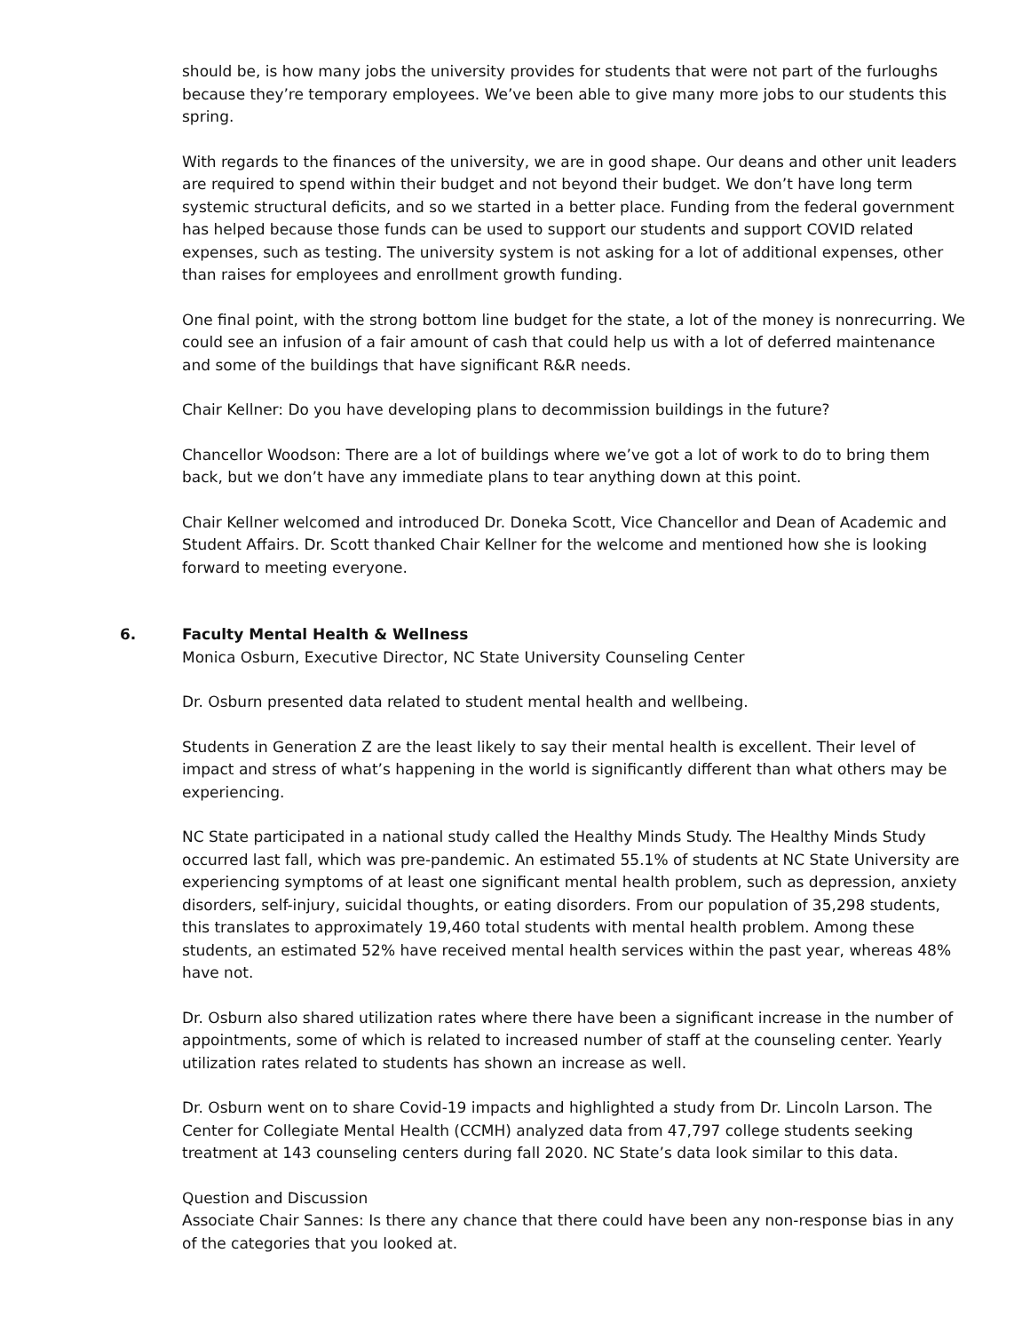should be, is how many jobs the university provides for students that were not part of the furloughs because they’re temporary employees. We’ve been able to give many more jobs to our students this spring.
With regards to the finances of the university, we are in good shape. Our deans and other unit leaders are required to spend within their budget and not beyond their budget. We don’t have long term systemic structural deficits, and so we started in a better place. Funding from the federal government has helped because those funds can be used to support our students and support COVID related expenses, such as testing. The university system is not asking for a lot of additional expenses, other than raises for employees and enrollment growth funding.
One final point, with the strong bottom line budget for the state, a lot of the money is nonrecurring. We could see an infusion of a fair amount of cash that could help us with a lot of deferred maintenance and some of the buildings that have significant R&R needs.
Chair Kellner: Do you have developing plans to decommission buildings in the future?
Chancellor Woodson: There are a lot of buildings where we’ve got a lot of work to do to bring them back, but we don’t have any immediate plans to tear anything down at this point.
Chair Kellner welcomed and introduced Dr. Doneka Scott, Vice Chancellor and Dean of Academic and Student Affairs. Dr. Scott thanked Chair Kellner for the welcome and mentioned how she is looking forward to meeting everyone.
6. Faculty Mental Health & Wellness
Monica Osburn, Executive Director, NC State University Counseling Center
Dr. Osburn presented data related to student mental health and wellbeing.
Students in Generation Z are the least likely to say their mental health is excellent. Their level of impact and stress of what’s happening in the world is significantly different than what others may be experiencing.
NC State participated in a national study called the Healthy Minds Study. The Healthy Minds Study occurred last fall, which was pre-pandemic. An estimated 55.1% of students at NC State University are experiencing symptoms of at least one significant mental health problem, such as depression, anxiety disorders, self-injury, suicidal thoughts, or eating disorders. From our population of 35,298 students, this translates to approximately 19,460 total students with mental health problem. Among these students, an estimated 52% have received mental health services within the past year, whereas 48% have not.
Dr. Osburn also shared utilization rates where there have been a significant increase in the number of appointments, some of which is related to increased number of staff at the counseling center. Yearly utilization rates related to students has shown an increase as well.
Dr. Osburn went on to share Covid-19 impacts and highlighted a study from Dr. Lincoln Larson. The Center for Collegiate Mental Health (CCMH) analyzed data from 47,797 college students seeking treatment at 143 counseling centers during fall 2020. NC State’s data look similar to this data.
Question and Discussion
Associate Chair Sannes: Is there any chance that there could have been any non-response bias in any of the categories that you looked at.